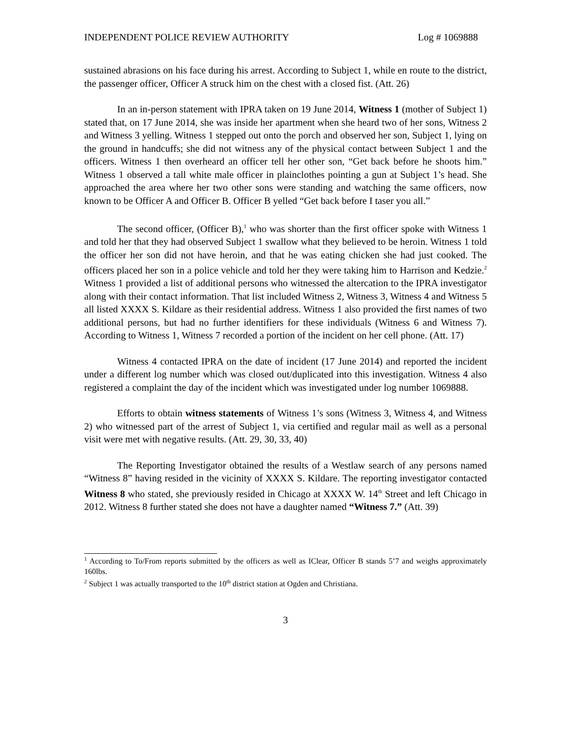INDEPENDENT POLICE REVIEW AUTHORITY Log # 1069888
sustained abrasions on his face during his arrest. According to Subject 1, while en route to the district, the passenger officer, Officer A struck him on the chest with a closed fist. (Att. 26)
In an in-person statement with IPRA taken on 19 June 2014, Witness 1 (mother of Subject 1) stated that, on 17 June 2014, she was inside her apartment when she heard two of her sons, Witness 2 and Witness 3 yelling. Witness 1 stepped out onto the porch and observed her son, Subject 1, lying on the ground in handcuffs; she did not witness any of the physical contact between Subject 1 and the officers. Witness 1 then overheard an officer tell her other son, “Get back before he shoots him.” Witness 1 observed a tall white male officer in plainclothes pointing a gun at Subject 1’s head. She approached the area where her two other sons were standing and watching the same officers, now known to be Officer A and Officer B. Officer B yelled “Get back before I taser you all.”
The second officer, (Officer B),<sup>1</sup> who was shorter than the first officer spoke with Witness 1 and told her that they had observed Subject 1 swallow what they believed to be heroin. Witness 1 told the officer her son did not have heroin, and that he was eating chicken she had just cooked. The officers placed her son in a police vehicle and told her they were taking him to Harrison and Kedzie.<sup>2</sup> Witness 1 provided a list of additional persons who witnessed the altercation to the IPRA investigator along with their contact information. That list included Witness 2, Witness 3, Witness 4 and Witness 5 all listed XXXX S. Kildare as their residential address. Witness 1 also provided the first names of two additional persons, but had no further identifiers for these individuals (Witness 6 and Witness 7). According to Witness 1, Witness 7 recorded a portion of the incident on her cell phone. (Att. 17)
Witness 4 contacted IPRA on the date of incident (17 June 2014) and reported the incident under a different log number which was closed out/duplicated into this investigation. Witness 4 also registered a complaint the day of the incident which was investigated under log number 1069888.
Efforts to obtain witness statements of Witness 1’s sons (Witness 3, Witness 4, and Witness 2) who witnessed part of the arrest of Subject 1, via certified and regular mail as well as a personal visit were met with negative results. (Att. 29, 30, 33, 40)
The Reporting Investigator obtained the results of a Westlaw search of any persons named “Witness 8” having resided in the vicinity of XXXX S. Kildare. The reporting investigator contacted Witness 8 who stated, she previously resided in Chicago at XXXX W. 14<sup>th</sup> Street and left Chicago in 2012. Witness 8 further stated she does not have a daughter named “Witness 7.” (Att. 39)
<sup>1</sup> According to To/From reports submitted by the officers as well as IClear, Officer B stands 5’7 and weighs approximately 160lbs.
<sup>2</sup> Subject 1 was actually transported to the 10<sup>th</sup> district station at Ogden and Christiana.
3